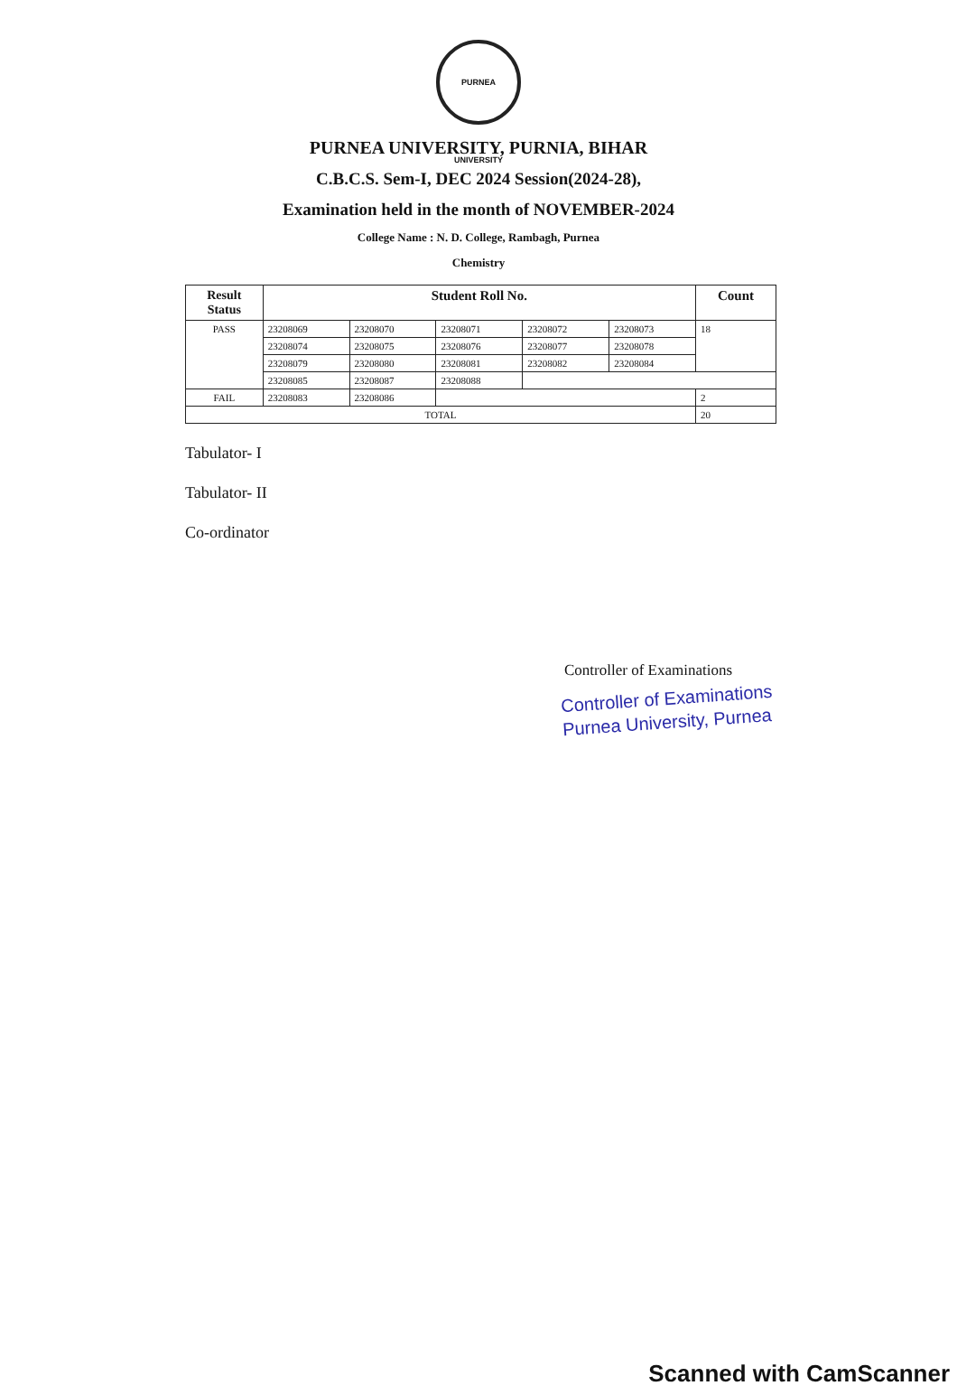PURNEA UNIVERSITY
PURNEA UNIVERSITY, PURNIA, BIHAR
C.B.C.S. Sem-I, DEC 2024 Session(2024-28),
Examination held in the month of NOVEMBER-2024
College Name : N. D. College, Rambagh, Purnea
Chemistry
| Result Status | Student Roll No. | | | | | Count |
| --- | --- | --- | --- | --- | --- | --- |
| PASS | 23208069 | 23208070 | 23208071 | 23208072 | 23208073 | 18 |
| | 23208074 | 23208075 | 23208076 | 23208077 | 23208078 | |
| | 23208079 | 23208080 | 23208081 | 23208082 | 23208084 | |
| | 23208085 | 23208087 | 23208088 | | | |
| FAIL | 23208083 | 23208086 | | | | 2 |
| TOTAL | | | | | | 20 |
Tabulator- I
Tabulator- II
Co-ordinator
Controller of Examinations
Controller of Examinations
Purnea University, Purnea
Scanned with CamScanner